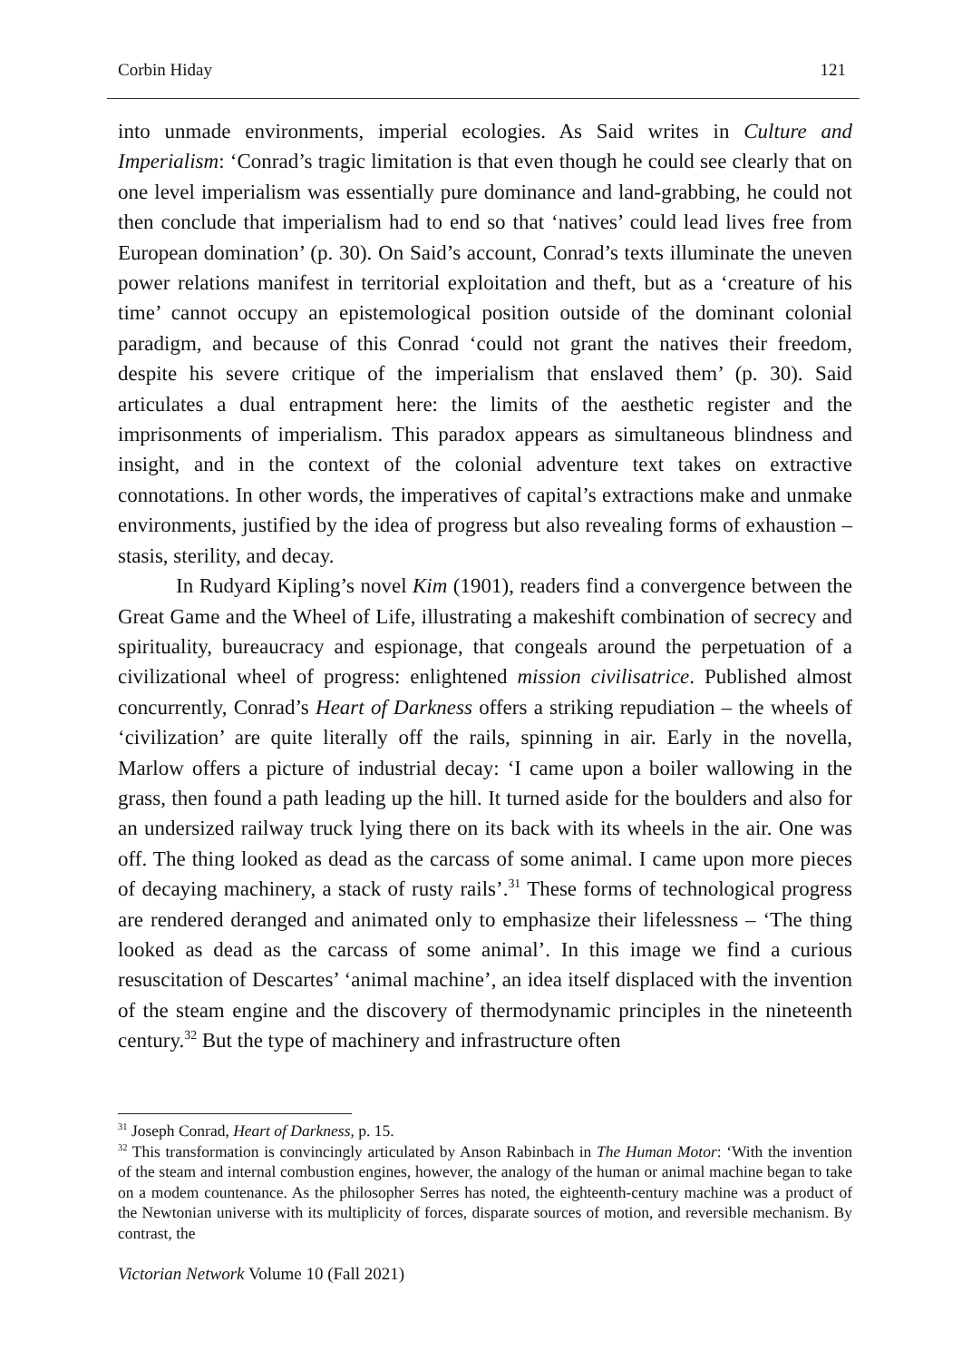Corbin Hiday 121
into unmade environments, imperial ecologies. As Said writes in Culture and Imperialism: ‘Conrad’s tragic limitation is that even though he could see clearly that on one level imperialism was essentially pure dominance and land-grabbing, he could not then conclude that imperialism had to end so that ‘natives’ could lead lives free from European domination’ (p. 30). On Said’s account, Conrad’s texts illuminate the uneven power relations manifest in territorial exploitation and theft, but as a ‘creature of his time’ cannot occupy an epistemological position outside of the dominant colonial paradigm, and because of this Conrad ‘could not grant the natives their freedom, despite his severe critique of the imperialism that enslaved them’ (p. 30). Said articulates a dual entrapment here: the limits of the aesthetic register and the imprisonments of imperialism. This paradox appears as simultaneous blindness and insight, and in the context of the colonial adventure text takes on extractive connotations. In other words, the imperatives of capital’s extractions make and unmake environments, justified by the idea of progress but also revealing forms of exhaustion – stasis, sterility, and decay.
In Rudyard Kipling’s novel Kim (1901), readers find a convergence between the Great Game and the Wheel of Life, illustrating a makeshift combination of secrecy and spirituality, bureaucracy and espionage, that congeals around the perpetuation of a civilizational wheel of progress: enlightened mission civilisatrice. Published almost concurrently, Conrad’s Heart of Darkness offers a striking repudiation – the wheels of ‘civilization’ are quite literally off the rails, spinning in air. Early in the novella, Marlow offers a picture of industrial decay: ‘I came upon a boiler wallowing in the grass, then found a path leading up the hill. It turned aside for the boulders and also for an undersized railway truck lying there on its back with its wheels in the air. One was off. The thing looked as dead as the carcass of some animal. I came upon more pieces of decaying machinery, a stack of rusty rails’.<sup>31</sup> These forms of technological progress are rendered deranged and animated only to emphasize their lifelessness – ‘The thing looked as dead as the carcass of some animal’. In this image we find a curious resuscitation of Descartes’ ‘animal machine’, an idea itself displaced with the invention of the steam engine and the discovery of thermodynamic principles in the nineteenth century.<sup>32</sup> But the type of machinery and infrastructure often
<sup>31</sup> Joseph Conrad, Heart of Darkness, p. 15.
<sup>32</sup> This transformation is convincingly articulated by Anson Rabinbach in The Human Motor: ‘With the invention of the steam and internal combustion engines, however, the analogy of the human or animal machine began to take on a modem countenance. As the philosopher Serres has noted, the eighteenth-century machine was a product of the Newtonian universe with its multiplicity of forces, disparate sources of motion, and reversible mechanism. By contrast, the
Victorian Network Volume 10 (Fall 2021)